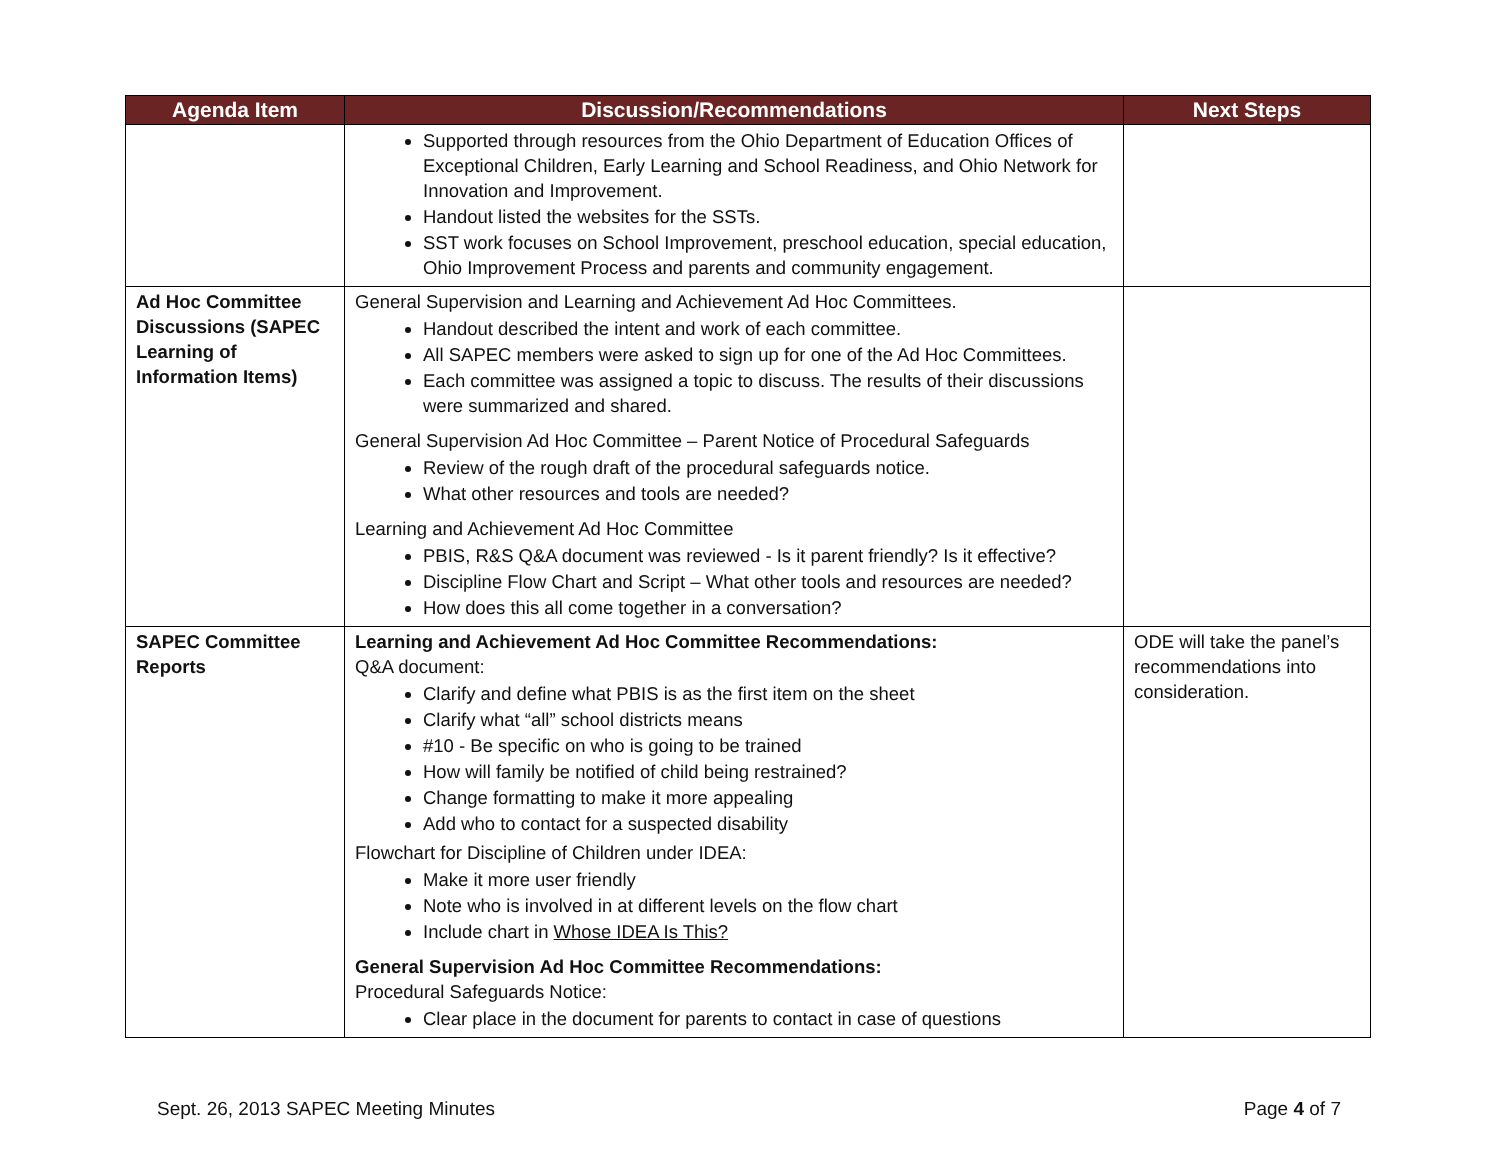| Agenda Item | Discussion/Recommendations | Next Steps |
| --- | --- | --- |
| | Supported through resources from the Ohio Department of Education Offices of Exceptional Children, Early Learning and School Readiness, and Ohio Network for Innovation and Improvement. Handout listed the websites for the SSTs. SST work focuses on School Improvement, preschool education, special education, Ohio Improvement Process and parents and community engagement. | |
| Ad Hoc Committee Discussions (SAPEC Learning of Information Items) | General Supervision and Learning and Achievement Ad Hoc Committees. Handout described the intent and work of each committee. All SAPEC members were asked to sign up for one of the Ad Hoc Committees. Each committee was assigned a topic to discuss. The results of their discussions were summarized and shared. General Supervision Ad Hoc Committee – Parent Notice of Procedural Safeguards Review of the rough draft of the procedural safeguards notice. What other resources and tools are needed? Learning and Achievement Ad Hoc Committee PBIS, R&S Q&A document was reviewed - Is it parent friendly? Is it effective? Discipline Flow Chart and Script – What other tools and resources are needed? How does this all come together in a conversation? | |
| SAPEC Committee Reports | Learning and Achievement Ad Hoc Committee Recommendations: Q&A document: Clarify and define what PBIS is as the first item on the sheet Clarify what “all” school districts means #10 - Be specific on who is going to be trained How will family be notified of child being restrained? Change formatting to make it more appealing Add who to contact for a suspected disability Flowchart for Discipline of Children under IDEA: Make it more user friendly Note who is involved in at different levels on the flow chart Include chart in Whose IDEA Is This? General Supervision Ad Hoc Committee Recommendations: Procedural Safeguards Notice: Clear place in the document for parents to contact in case of questions | ODE will take the panel’s recommendations into consideration. |
Sept. 26, 2013 SAPEC Meeting Minutes Page 4 of 7